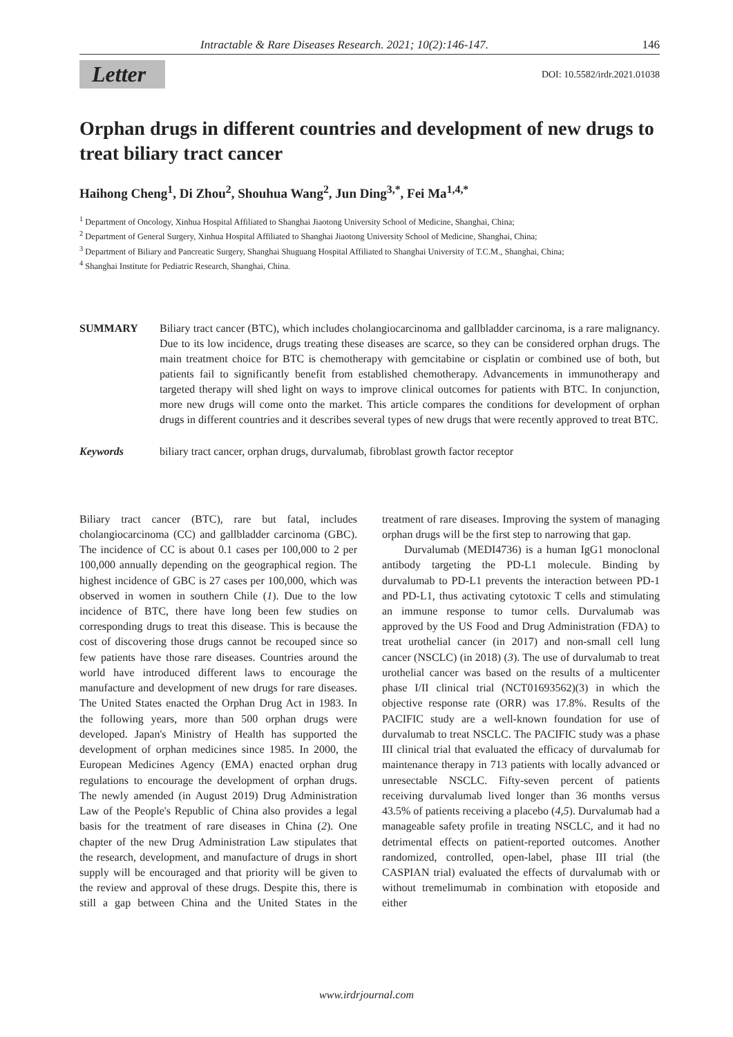Intractable & Rare Diseases Research. 2021; 10(2):146-147. 146
Letter
DOI: 10.5582/irdr.2021.01038
Orphan drugs in different countries and development of new drugs to treat biliary tract cancer
Haihong Cheng<sup>1</sup>, Di Zhou<sup>2</sup>, Shouhua Wang<sup>2</sup>, Jun Ding<sup>3,*</sup>, Fei Ma<sup>1,4,*</sup>
<sup>1</sup> Department of Oncology, Xinhua Hospital Affiliated to Shanghai Jiaotong University School of Medicine, Shanghai, China;
<sup>2</sup> Department of General Surgery, Xinhua Hospital Affiliated to Shanghai Jiaotong University School of Medicine, Shanghai, China;
<sup>3</sup> Department of Biliary and Pancreatic Surgery, Shanghai Shuguang Hospital Affiliated to Shanghai University of T.C.M., Shanghai, China;
<sup>4</sup> Shanghai Institute for Pediatric Research, Shanghai, China.
SUMMARY Biliary tract cancer (BTC), which includes cholangiocarcinoma and gallbladder carcinoma, is a rare malignancy. Due to its low incidence, drugs treating these diseases are scarce, so they can be considered orphan drugs. The main treatment choice for BTC is chemotherapy with gemcitabine or cisplatin or combined use of both, but patients fail to significantly benefit from established chemotherapy. Advancements in immunotherapy and targeted therapy will shed light on ways to improve clinical outcomes for patients with BTC. In conjunction, more new drugs will come onto the market. This article compares the conditions for development of orphan drugs in different countries and it describes several types of new drugs that were recently approved to treat BTC.
Keywords biliary tract cancer, orphan drugs, durvalumab, fibroblast growth factor receptor
Biliary tract cancer (BTC), rare but fatal, includes cholangiocarcinoma (CC) and gallbladder carcinoma (GBC). The incidence of CC is about 0.1 cases per 100,000 to 2 per 100,000 annually depending on the geographical region. The highest incidence of GBC is 27 cases per 100,000, which was observed in women in southern Chile (1). Due to the low incidence of BTC, there have long been few studies on corresponding drugs to treat this disease. This is because the cost of discovering those drugs cannot be recouped since so few patients have those rare diseases. Countries around the world have introduced different laws to encourage the manufacture and development of new drugs for rare diseases. The United States enacted the Orphan Drug Act in 1983. In the following years, more than 500 orphan drugs were developed. Japan's Ministry of Health has supported the development of orphan medicines since 1985. In 2000, the European Medicines Agency (EMA) enacted orphan drug regulations to encourage the development of orphan drugs. The newly amended (in August 2019) Drug Administration Law of the People's Republic of China also provides a legal basis for the treatment of rare diseases in China (2). One chapter of the new Drug Administration Law stipulates that the research, development, and manufacture of drugs in short supply will be encouraged and that priority will be given to the review and approval of these drugs. Despite this, there is still a gap between China and the United States in the treatment of rare diseases. Improving the system of managing orphan drugs will be the first step to narrowing that gap.
Durvalumab (MEDI4736) is a human IgG1 monoclonal antibody targeting the PD-L1 molecule. Binding by durvalumab to PD-L1 prevents the interaction between PD-1 and PD-L1, thus activating cytotoxic T cells and stimulating an immune response to tumor cells. Durvalumab was approved by the US Food and Drug Administration (FDA) to treat urothelial cancer (in 2017) and non-small cell lung cancer (NSCLC) (in 2018) (3). The use of durvalumab to treat urothelial cancer was based on the results of a multicenter phase I/II clinical trial (NCT01693562)(3) in which the objective response rate (ORR) was 17.8%. Results of the PACIFIC study are a well-known foundation for use of durvalumab to treat NSCLC. The PACIFIC study was a phase III clinical trial that evaluated the efficacy of durvalumab for maintenance therapy in 713 patients with locally advanced or unresectable NSCLC. Fifty-seven percent of patients receiving durvalumab lived longer than 36 months versus 43.5% of patients receiving a placebo (4,5). Durvalumab had a manageable safety profile in treating NSCLC, and it had no detrimental effects on patient-reported outcomes. Another randomized, controlled, open-label, phase III trial (the CASPIAN trial) evaluated the effects of durvalumab with or without tremelimumab in combination with etoposide and either
www.irdrjournal.com